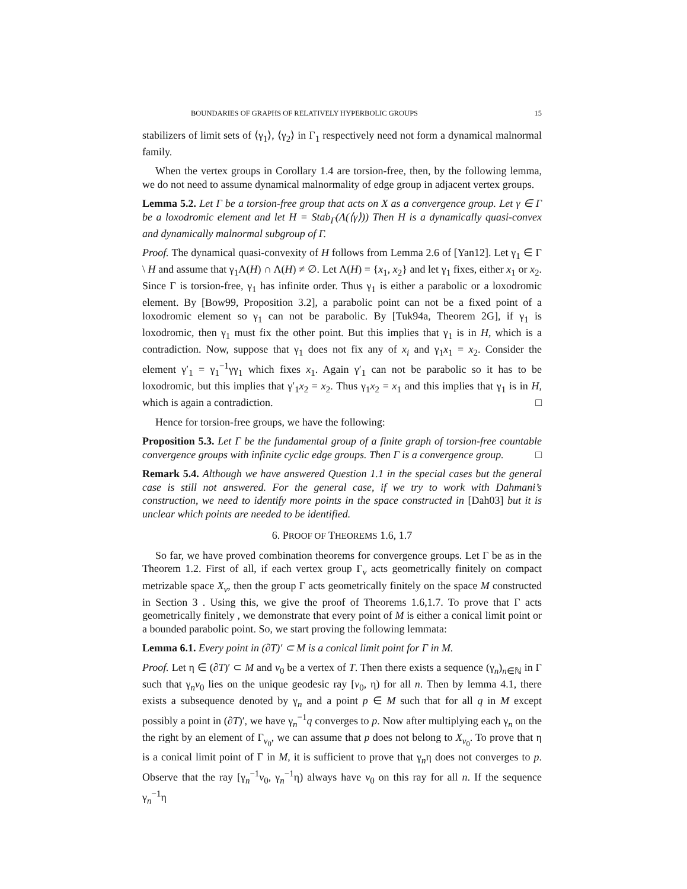BOUNDARIES OF GRAPHS OF RELATIVELY HYPERBOLIC GROUPS 15
stabilizers of limit sets of ⟨γ<sub>1</sub>⟩, ⟨γ<sub>2</sub>⟩ in Γ<sub>1</sub> respectively need not form a dynamical malnormal family.
When the vertex groups in Corollary 1.4 are torsion-free, then, by the following lemma, we do not need to assume dynamical malnormality of edge group in adjacent vertex groups.
Lemma 5.2. Let Γ be a torsion-free group that acts on X as a convergence group. Let γ ∈ Γ be a loxodromic element and let H = Stab<sub>Γ</sub>(Λ(⟨γ⟩)) Then H is a dynamically quasi-convex and dynamically malnormal subgroup of Γ.
Proof. The dynamical quasi-convexity of H follows from Lemma 2.6 of [Yan12]. Let γ<sub>1</sub> ∈ Γ \ H and assume that γ<sub>1</sub>Λ(H) ∩ Λ(H) ≠ ∅. Let Λ(H) = {x<sub>1</sub>, x<sub>2</sub>} and let γ<sub>1</sub> fixes, either x<sub>1</sub> or x<sub>2</sub>. Since Γ is torsion-free, γ<sub>1</sub> has infinite order. Thus γ<sub>1</sub> is either a parabolic or a loxodromic element. By [Bow99, Proposition 3.2], a parabolic point can not be a fixed point of a loxodromic element so γ<sub>1</sub> can not be parabolic. By [Tuk94a, Theorem 2G], if γ<sub>1</sub> is loxodromic, then γ<sub>1</sub> must fix the other point. But this implies that γ<sub>1</sub> is in H, which is a contradiction. Now, suppose that γ<sub>1</sub> does not fix any of x<sub>i</sub> and γ<sub>1</sub>x<sub>1</sub> = x<sub>2</sub>. Consider the element γ′<sub>1</sub> = γ<sub>1</sub><sup>−1</sup>γγ<sub>1</sub> which fixes x<sub>1</sub>. Again γ′<sub>1</sub> can not be parabolic so it has to be loxodromic, but this implies that γ′<sub>1</sub>x<sub>2</sub> = x<sub>2</sub>. Thus γ<sub>1</sub>x<sub>2</sub> = x<sub>1</sub> and this implies that γ<sub>1</sub> is in H, which is again a contradiction. □
Hence for torsion-free groups, we have the following:
Proposition 5.3. Let Γ be the fundamental group of a finite graph of torsion-free countable convergence groups with infinite cyclic edge groups. Then Γ is a convergence group. □
Remark 5.4. Although we have answered Question 1.1 in the special cases but the general case is still not answered. For the general case, if we try to work with Dahmani’s construction, we need to identify more points in the space constructed in [Dah03] but it is unclear which points are needed to be identified.
6. PROOF OF THEOREMS 1.6, 1.7
So far, we have proved combination theorems for convergence groups. Let Γ be as in the Theorem 1.2. First of all, if each vertex group Γ<sub>v</sub> acts geometrically finitely on compact metrizable space X<sub>v</sub>, then the group Γ acts geometrically finitely on the space M constructed in Section 3 . Using this, we give the proof of Theorems 1.6,1.7. To prove that Γ acts geometrically finitely , we demonstrate that every point of M is either a conical limit point or a bounded parabolic point. So, we start proving the following lemmata:
Lemma 6.1. Every point in (∂T)′ ⊂ M is a conical limit point for Γ in M.
Proof. Let η ∈ (∂T)′ ⊂ M and v<sub>0</sub> be a vertex of T. Then there exists a sequence (γ<sub>n</sub>)<sub>n∈ℕ</sub> in Γ such that γ<sub>n</sub>v<sub>0</sub> lies on the unique geodesic ray [v<sub>0</sub>, η) for all n. Then by lemma 4.1, there exists a subsequence denoted by γ<sub>n</sub> and a point p ∈ M such that for all q in M except possibly a point in (∂T)′, we have γ<sub>n</sub><sup>−1</sup>q converges to p. Now after multiplying each γ<sub>n</sub> on the the right by an element of Γ<sub>v<sub>0</sub></sub>, we can assume that p does not belong to X<sub>v<sub>0</sub></sub>. To prove that η is a conical limit point of Γ in M, it is sufficient to prove that γ<sub>n</sub>η does not converges to p. Observe that the ray [γ<sub>n</sub><sup>−1</sup>v<sub>0</sub>, γ<sub>n</sub><sup>−1</sup>η) always have v<sub>0</sub> on this ray for all n. If the sequence γ<sub>n</sub><sup>−1</sup>η